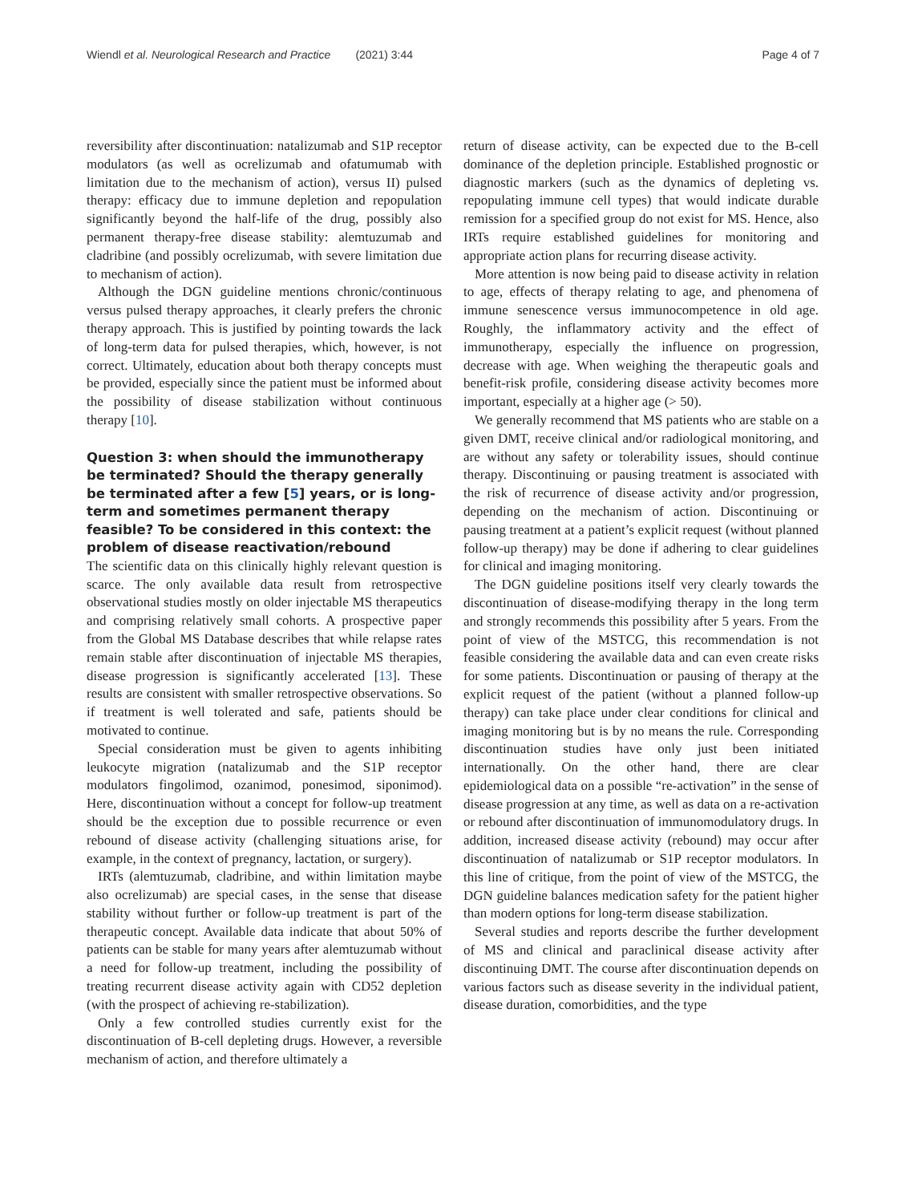Wiendl et al. Neurological Research and Practice (2021) 3:44 Page 4 of 7
reversibility after discontinuation: natalizumab and S1P receptor modulators (as well as ocrelizumab and ofatumumab with limitation due to the mechanism of action), versus II) pulsed therapy: efficacy due to immune depletion and repopulation significantly beyond the half-life of the drug, possibly also permanent therapy-free disease stability: alemtuzumab and cladribine (and possibly ocrelizumab, with severe limitation due to mechanism of action).
Although the DGN guideline mentions chronic/continuous versus pulsed therapy approaches, it clearly prefers the chronic therapy approach. This is justified by pointing towards the lack of long-term data for pulsed therapies, which, however, is not correct. Ultimately, education about both therapy concepts must be provided, especially since the patient must be informed about the possibility of disease stabilization without continuous therapy [10].
Question 3: when should the immunotherapy be terminated? Should the therapy generally be terminated after a few [5] years, or is long-term and sometimes permanent therapy feasible? To be considered in this context: the problem of disease reactivation/rebound
The scientific data on this clinically highly relevant question is scarce. The only available data result from retrospective observational studies mostly on older injectable MS therapeutics and comprising relatively small cohorts. A prospective paper from the Global MS Database describes that while relapse rates remain stable after discontinuation of injectable MS therapies, disease progression is significantly accelerated [13]. These results are consistent with smaller retrospective observations. So if treatment is well tolerated and safe, patients should be motivated to continue.
Special consideration must be given to agents inhibiting leukocyte migration (natalizumab and the S1P receptor modulators fingolimod, ozanimod, ponesimod, siponimod). Here, discontinuation without a concept for follow-up treatment should be the exception due to possible recurrence or even rebound of disease activity (challenging situations arise, for example, in the context of pregnancy, lactation, or surgery).
IRTs (alemtuzumab, cladribine, and within limitation maybe also ocrelizumab) are special cases, in the sense that disease stability without further or follow-up treatment is part of the therapeutic concept. Available data indicate that about 50% of patients can be stable for many years after alemtuzumab without a need for follow-up treatment, including the possibility of treating recurrent disease activity again with CD52 depletion (with the prospect of achieving re-stabilization).
Only a few controlled studies currently exist for the discontinuation of B-cell depleting drugs. However, a reversible mechanism of action, and therefore ultimately a
return of disease activity, can be expected due to the B-cell dominance of the depletion principle. Established prognostic or diagnostic markers (such as the dynamics of depleting vs. repopulating immune cell types) that would indicate durable remission for a specified group do not exist for MS. Hence, also IRTs require established guidelines for monitoring and appropriate action plans for recurring disease activity.
More attention is now being paid to disease activity in relation to age, effects of therapy relating to age, and phenomena of immune senescence versus immunocompetence in old age. Roughly, the inflammatory activity and the effect of immunotherapy, especially the influence on progression, decrease with age. When weighing the therapeutic goals and benefit-risk profile, considering disease activity becomes more important, especially at a higher age (> 50).
We generally recommend that MS patients who are stable on a given DMT, receive clinical and/or radiological monitoring, and are without any safety or tolerability issues, should continue therapy. Discontinuing or pausing treatment is associated with the risk of recurrence of disease activity and/or progression, depending on the mechanism of action. Discontinuing or pausing treatment at a patient’s explicit request (without planned follow-up therapy) may be done if adhering to clear guidelines for clinical and imaging monitoring.
The DGN guideline positions itself very clearly towards the discontinuation of disease-modifying therapy in the long term and strongly recommends this possibility after 5 years. From the point of view of the MSTCG, this recommendation is not feasible considering the available data and can even create risks for some patients. Discontinuation or pausing of therapy at the explicit request of the patient (without a planned follow-up therapy) can take place under clear conditions for clinical and imaging monitoring but is by no means the rule. Corresponding discontinuation studies have only just been initiated internationally. On the other hand, there are clear epidemiological data on a possible “re-activation” in the sense of disease progression at any time, as well as data on a re-activation or rebound after discontinuation of immunomodulatory drugs. In addition, increased disease activity (rebound) may occur after discontinuation of natalizumab or S1P receptor modulators. In this line of critique, from the point of view of the MSTCG, the DGN guideline balances medication safety for the patient higher than modern options for long-term disease stabilization.
Several studies and reports describe the further development of MS and clinical and paraclinical disease activity after discontinuing DMT. The course after discontinuation depends on various factors such as disease severity in the individual patient, disease duration, comorbidities, and the type